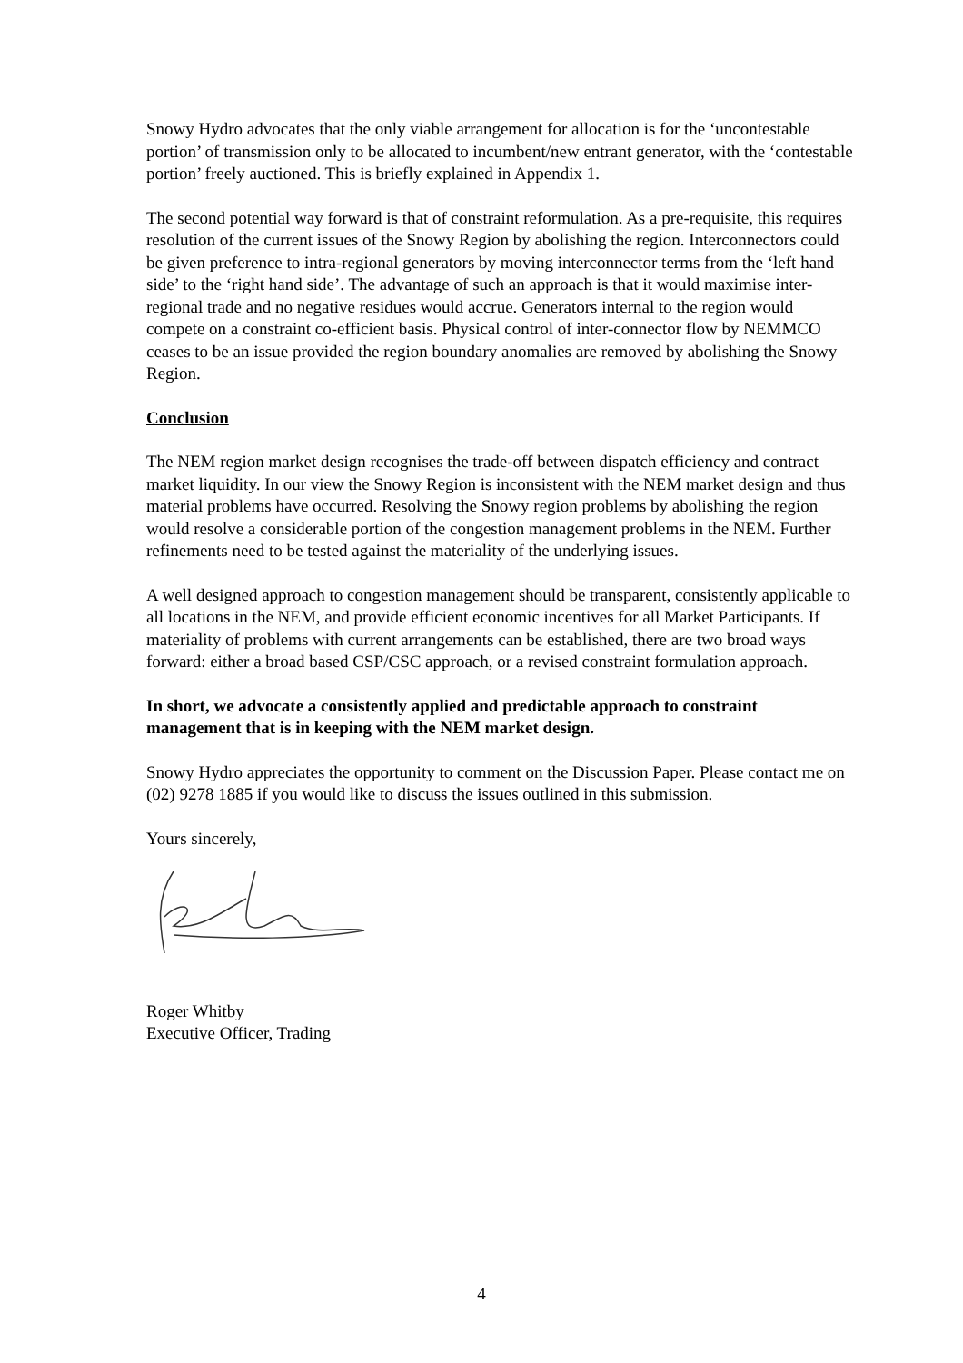Snowy Hydro advocates that the only viable arrangement for allocation is for the ‘uncontestable portion’ of transmission only to be allocated to incumbent/new entrant generator, with the ‘contestable portion’ freely auctioned. This is briefly explained in Appendix 1.
The second potential way forward is that of constraint reformulation. As a pre-requisite, this requires resolution of the current issues of the Snowy Region by abolishing the region. Interconnectors could be given preference to intra-regional generators by moving interconnector terms from the ‘left hand side’ to the ‘right hand side’. The advantage of such an approach is that it would maximise inter-regional trade and no negative residues would accrue. Generators internal to the region would compete on a constraint co-efficient basis. Physical control of inter-connector flow by NEMMCO ceases to be an issue provided the region boundary anomalies are removed by abolishing the Snowy Region.
Conclusion
The NEM region market design recognises the trade-off between dispatch efficiency and contract market liquidity. In our view the Snowy Region is inconsistent with the NEM market design and thus material problems have occurred. Resolving the Snowy region problems by abolishing the region would resolve a considerable portion of the congestion management problems in the NEM. Further refinements need to be tested against the materiality of the underlying issues.
A well designed approach to congestion management should be transparent, consistently applicable to all locations in the NEM, and provide efficient economic incentives for all Market Participants. If materiality of problems with current arrangements can be established, there are two broad ways forward: either a broad based CSP/CSC approach, or a revised constraint formulation approach.
In short, we advocate a consistently applied and predictable approach to constraint management that is in keeping with the NEM market design.
Snowy Hydro appreciates the opportunity to comment on the Discussion Paper. Please contact me on (02) 9278 1885 if you would like to discuss the issues outlined in this submission.
Yours sincerely,
Roger Whitby
Executive Officer, Trading
4